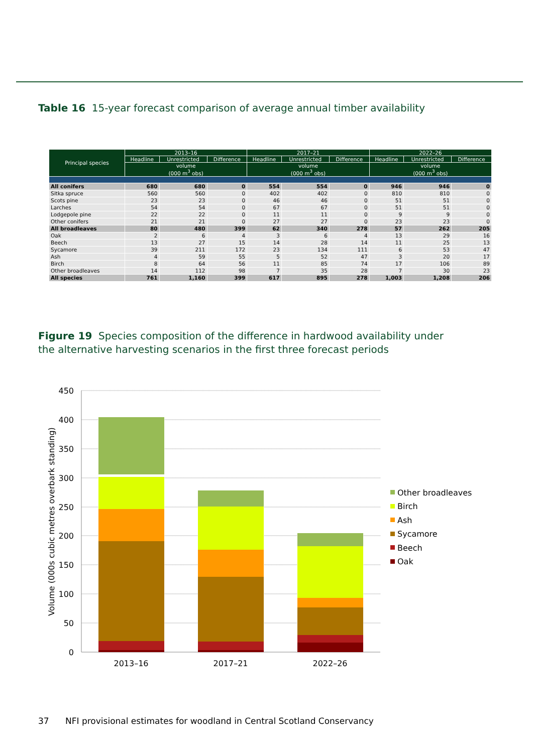Table 16 15-year forecast comparison of average annual timber availability
| Principal species | 2013–16 | | | 2017–21 | | | 2022–26 | | |
| --- | --- | --- | --- | --- | --- | --- | --- | --- | --- |
| | Headline | Unrestricted | Difference | Headline | Unrestricted | Difference | Headline | Unrestricted | Difference |
| | volume (000 m<sup>3</sup> obs) | | | volume (000 m<sup>3</sup> obs) | | | volume (000 m<sup>3</sup> obs) | | |
| All conifers | 680 | 680 | 0 | 554 | 554 | 0 | 946 | 946 | 0 |
| Sitka spruce | 560 | 560 | 0 | 402 | 402 | 0 | 810 | 810 | 0 |
| Scots pine | 23 | 23 | 0 | 46 | 46 | 0 | 51 | 51 | 0 |
| Larches | 54 | 54 | 0 | 67 | 67 | 0 | 51 | 51 | 0 |
| Lodgepole pine | 22 | 22 | 0 | 11 | 11 | 0 | 9 | 9 | 0 |
| Other conifers | 21 | 21 | 0 | 27 | 27 | 0 | 23 | 23 | 0 |
| All broadleaves | 80 | 480 | 399 | 62 | 340 | 278 | 57 | 262 | 205 |
| Oak | 2 | 6 | 4 | 3 | 6 | 4 | 13 | 29 | 16 |
| Beech | 13 | 27 | 15 | 14 | 28 | 14 | 11 | 25 | 13 |
| Sycamore | 39 | 211 | 172 | 23 | 134 | 111 | 6 | 53 | 47 |
| Ash | 4 | 59 | 55 | 5 | 52 | 47 | 3 | 20 | 17 |
| Birch | 8 | 64 | 56 | 11 | 85 | 74 | 17 | 106 | 89 |
| Other broadleaves | 14 | 112 | 98 | 7 | 35 | 28 | 7 | 30 | 23 |
| All species | 761 | 1,160 | 399 | 617 | 895 | 278 | 1,003 | 1,208 | 206 |
Figure 19 Species composition of the difference in hardwood availability under
the alternative harvesting scenarios in the first three forecast periods
450
400
350
300
250
200
150
100
50
0
Volume (000s cubic metres overbark standing)
2013–16
2017–21
2022–26
Other broadleaves
Birch
Ash
Sycamore
Beech
Oak
37 NFI provisional estimates for woodland in Central Scotland Conservancy